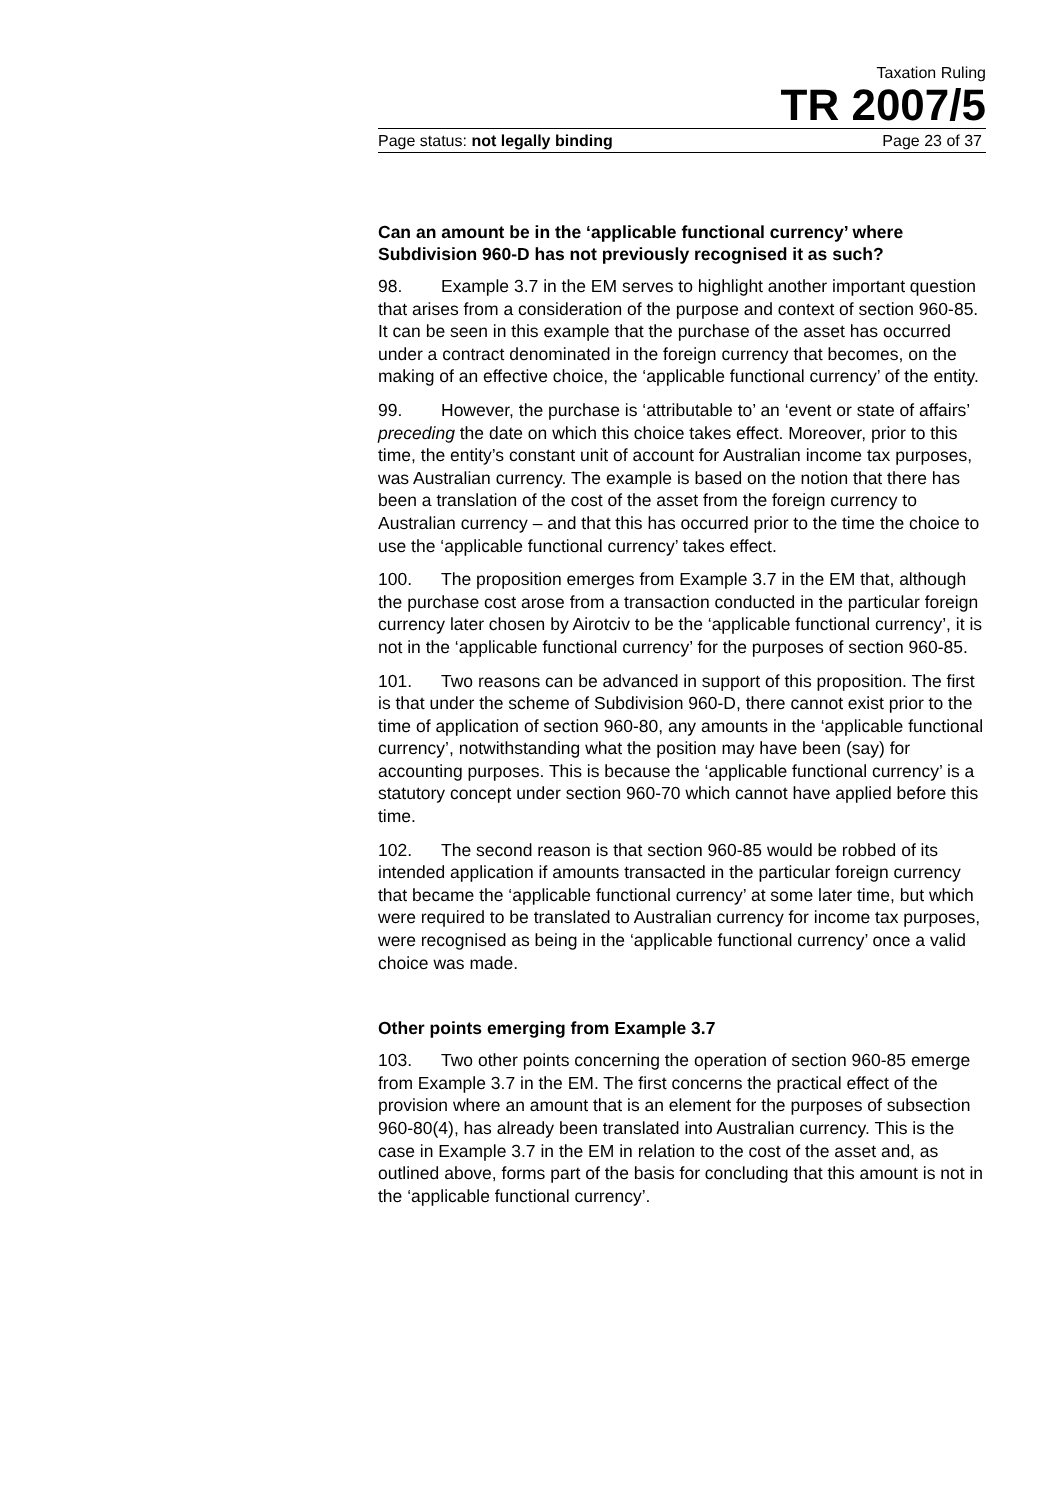Taxation Ruling
TR 2007/5
Page status: not legally binding Page 23 of 37
Can an amount be in the ‘applicable functional currency’ where Subdivision 960-D has not previously recognised it as such?
98. Example 3.7 in the EM serves to highlight another important question that arises from a consideration of the purpose and context of section 960-85. It can be seen in this example that the purchase of the asset has occurred under a contract denominated in the foreign currency that becomes, on the making of an effective choice, the ‘applicable functional currency’ of the entity.
99. However, the purchase is ‘attributable to’ an ‘event or state of affairs’ preceding the date on which this choice takes effect. Moreover, prior to this time, the entity’s constant unit of account for Australian income tax purposes, was Australian currency. The example is based on the notion that there has been a translation of the cost of the asset from the foreign currency to Australian currency – and that this has occurred prior to the time the choice to use the ‘applicable functional currency’ takes effect.
100. The proposition emerges from Example 3.7 in the EM that, although the purchase cost arose from a transaction conducted in the particular foreign currency later chosen by Airotciv to be the ‘applicable functional currency’, it is not in the ‘applicable functional currency’ for the purposes of section 960-85.
101. Two reasons can be advanced in support of this proposition. The first is that under the scheme of Subdivision 960-D, there cannot exist prior to the time of application of section 960-80, any amounts in the ‘applicable functional currency’, notwithstanding what the position may have been (say) for accounting purposes. This is because the ‘applicable functional currency’ is a statutory concept under section 960-70 which cannot have applied before this time.
102. The second reason is that section 960-85 would be robbed of its intended application if amounts transacted in the particular foreign currency that became the ‘applicable functional currency’ at some later time, but which were required to be translated to Australian currency for income tax purposes, were recognised as being in the ‘applicable functional currency’ once a valid choice was made.
Other points emerging from Example 3.7
103. Two other points concerning the operation of section 960-85 emerge from Example 3.7 in the EM. The first concerns the practical effect of the provision where an amount that is an element for the purposes of subsection 960-80(4), has already been translated into Australian currency. This is the case in Example 3.7 in the EM in relation to the cost of the asset and, as outlined above, forms part of the basis for concluding that this amount is not in the ‘applicable functional currency’.